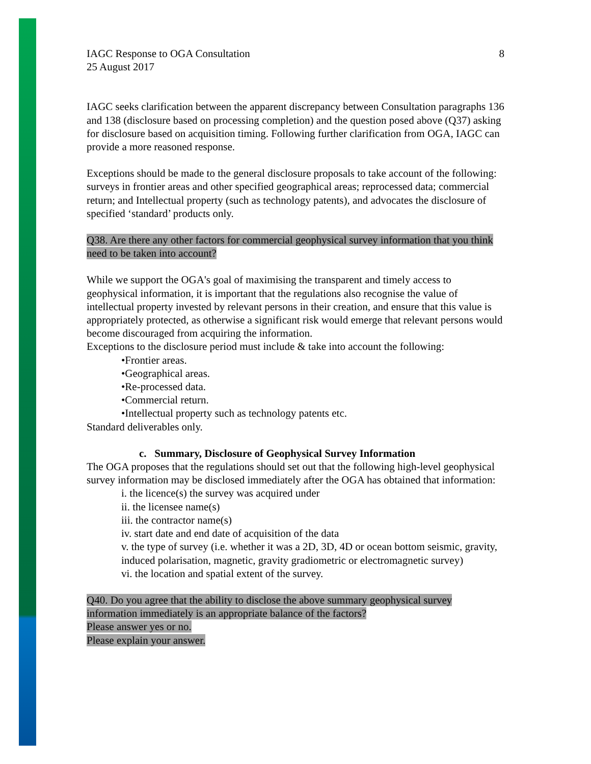IAGC Response to OGA Consultation 8
25 August 2017
IAGC seeks clarification between the apparent discrepancy between Consultation paragraphs 136 and 138 (disclosure based on processing completion) and the question posed above (Q37) asking for disclosure based on acquisition timing. Following further clarification from OGA, IAGC can provide a more reasoned response.
Exceptions should be made to the general disclosure proposals to take account of the following: surveys in frontier areas and other specified geographical areas; reprocessed data; commercial return; and Intellectual property (such as technology patents), and advocates the disclosure of specified ‘standard’ products only.
Q38. Are there any other factors for commercial geophysical survey information that you think need to be taken into account?
While we support the OGA's goal of maximising the transparent and timely access to geophysical information, it is important that the regulations also recognise the value of intellectual property invested by relevant persons in their creation, and ensure that this value is appropriately protected, as otherwise a significant risk would emerge that relevant persons would become discouraged from acquiring the information.
Exceptions to the disclosure period must include & take into account the following:
•Frontier areas.
•Geographical areas.
•Re-processed data.
•Commercial return.
•Intellectual property such as technology patents etc.
Standard deliverables only.
c. Summary, Disclosure of Geophysical Survey Information
The OGA proposes that the regulations should set out that the following high-level geophysical survey information may be disclosed immediately after the OGA has obtained that information:
i. the licence(s) the survey was acquired under
ii. the licensee name(s)
iii. the contractor name(s)
iv. start date and end date of acquisition of the data
v. the type of survey (i.e. whether it was a 2D, 3D, 4D or ocean bottom seismic, gravity, induced polarisation, magnetic, gravity gradiometric or electromagnetic survey)
vi. the location and spatial extent of the survey.
Q40. Do you agree that the ability to disclose the above summary geophysical survey information immediately is an appropriate balance of the factors?
Please answer yes or no.
Please explain your answer.